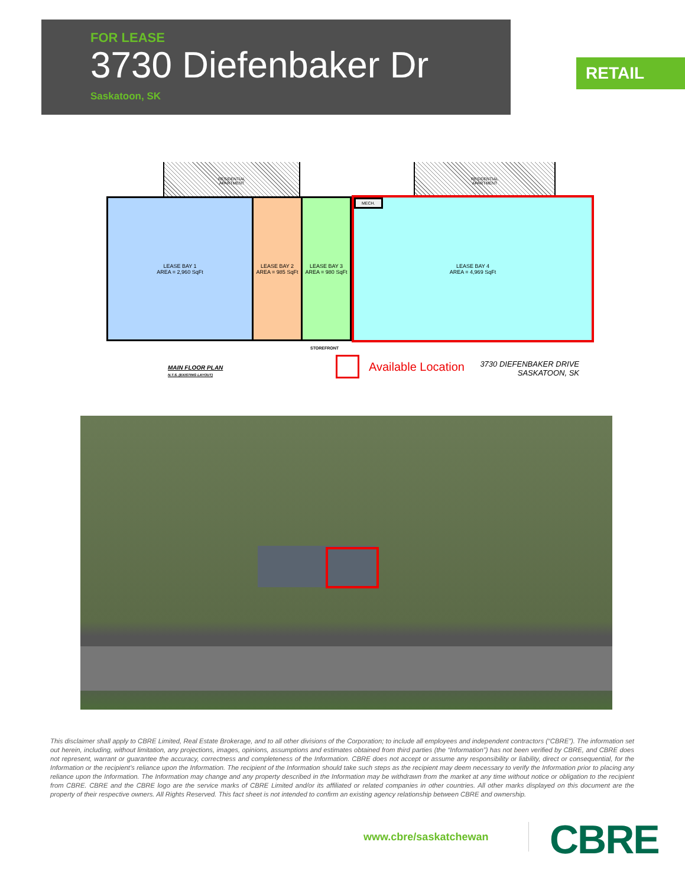FOR LEASE
3730 Diefenbaker Dr
Saskatoon, SK
RETAIL
RESIDENTIAL
APARTMENT
RESIDENTIAL
APARTMENT
LEASE BAY 1
AREA = 2,960 SqFt
LEASE BAY 2
AREA = 985 SqFt
LEASE BAY 3
AREA = 980 SqFt
MECH. LEASE BAY 4
AREA = 4,969 SqFt
STOREFRONT
MAIN FLOOR PLAN
N.T.S. (EXISTING LAYOUT)
Available Location
3730 DIEFENBAKER DRIVE
SASKATOON, SK
This disclaimer shall apply to CBRE Limited, Real Estate Brokerage, and to all other divisions of the Corporation; to include all employees and independent contractors (“CBRE”). The information set out herein, including, without limitation, any projections, images, opinions, assumptions and estimates obtained from third parties (the “Information”) has not been verified by CBRE, and CBRE does not represent, warrant or guarantee the accuracy, correctness and completeness of the Information. CBRE does not accept or assume any responsibility or liability, direct or consequential, for the Information or the recipient’s reliance upon the Information. The recipient of the Information should take such steps as the recipient may deem necessary to verify the Information prior to placing any reliance upon the Information. The Information may change and any property described in the Information may be withdrawn from the market at any time without notice or obligation to the recipient from CBRE. CBRE and the CBRE logo are the service marks of CBRE Limited and/or its affiliated or related companies in other countries. All other marks displayed on this document are the property of their respective owners. All Rights Reserved. This fact sheet is not intended to confirm an existing agency relationship between CBRE and ownership.
www.cbre/saskatchewan CBRE